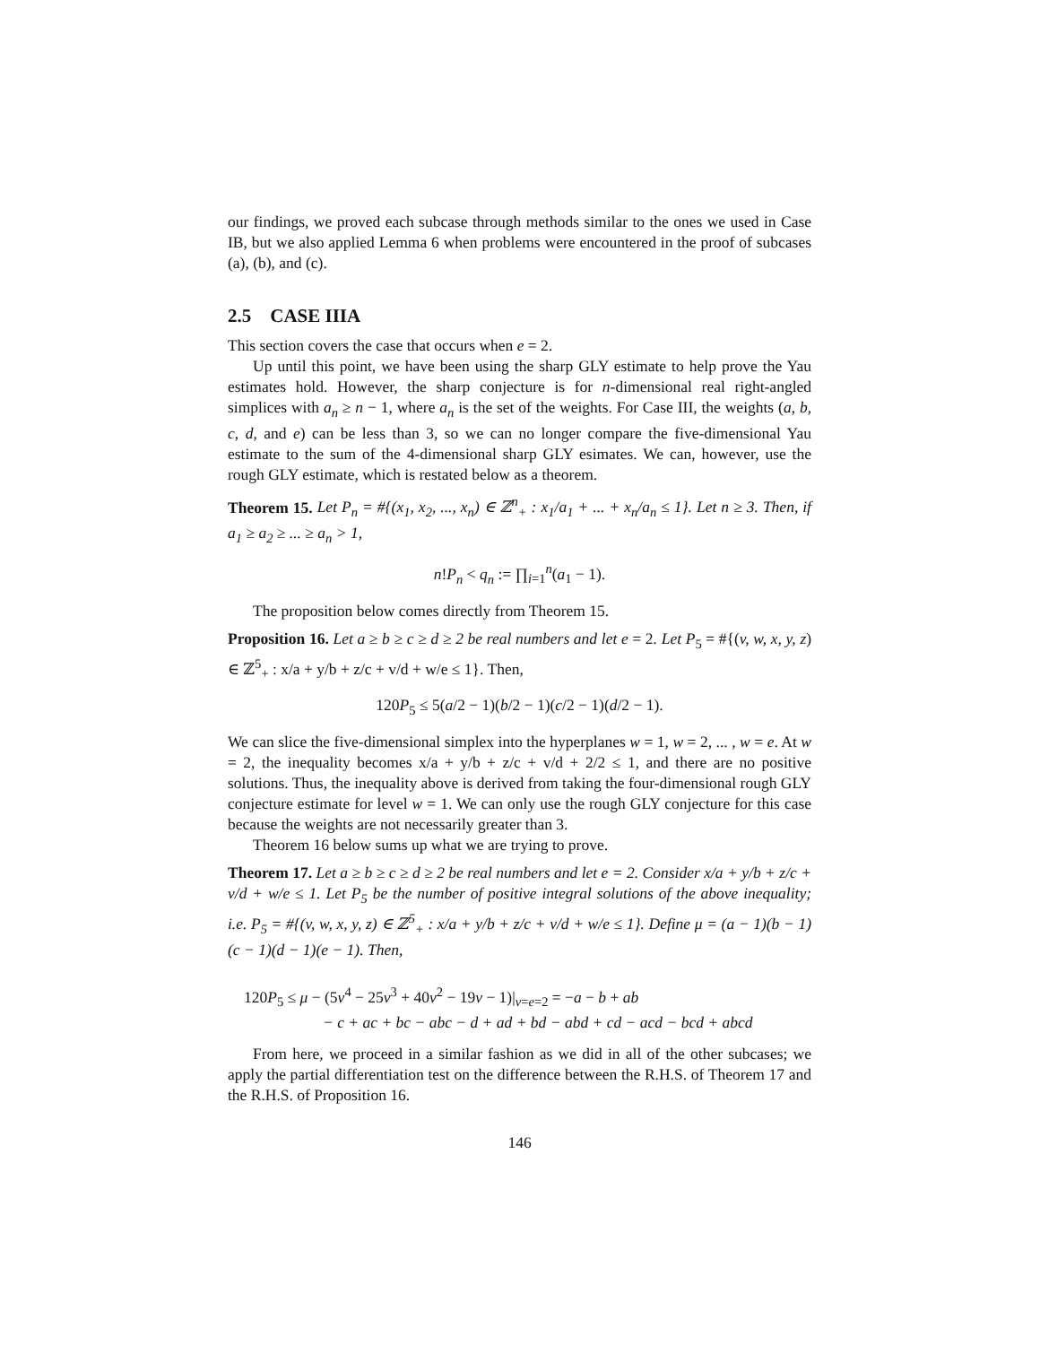our findings, we proved each subcase through methods similar to the ones we used in Case IB, but we also applied Lemma 6 when problems were encountered in the proof of subcases (a), (b), and (c).
2.5 CASE IIIA
This section covers the case that occurs when e = 2.
Up until this point, we have been using the sharp GLY estimate to help prove the Yau estimates hold. However, the sharp conjecture is for n-dimensional real right-angled simplices with a<sub>n</sub> ≥ n − 1, where a<sub>n</sub> is the set of the weights. For Case III, the weights (a, b, c, d, and e) can be less than 3, so we can no longer compare the five-dimensional Yau estimate to the sum of the 4-dimensional sharp GLY esimates. We can, however, use the rough GLY estimate, which is restated below as a theorem.
Theorem 15. Let P<sub>n</sub> = #{(x<sub>1</sub>, x<sub>2</sub>, ..., x<sub>n</sub>) ∈ ℤ<sup>n</sup><sub>+</sub> : x<sub>1</sub>/a<sub>1</sub> + ... + x<sub>n</sub>/a<sub>n</sub> ≤ 1}. Let n ≥ 3. Then, if a<sub>1</sub> ≥ a<sub>2</sub> ≥ ... ≥ a<sub>n</sub> > 1,
n!P<sub>n</sub> < q<sub>n</sub> := ∏<sub>i=1</sub><sup>n</sup>(a<sub>1</sub> − 1).
The proposition below comes directly from Theorem 15.
Proposition 16. Let a ≥ b ≥ c ≥ d ≥ 2 be real numbers and let e = 2. Let P<sub>5</sub> = #{(v, w, x, y, z) ∈ ℤ<sup>5</sup><sub>+</sub> : x/a + y/b + z/c + v/d + w/e ≤ 1}. Then,
120P<sub>5</sub> ≤ 5(a/2 − 1)(b/2 − 1)(c/2 − 1)(d/2 − 1).
We can slice the five-dimensional simplex into the hyperplanes w = 1, w = 2, ... , w = e. At w = 2, the inequality becomes x/a + y/b + z/c + v/d + 2/2 ≤ 1, and there are no positive solutions. Thus, the inequality above is derived from taking the four-dimensional rough GLY conjecture estimate for level w = 1. We can only use the rough GLY conjecture for this case because the weights are not necessarily greater than 3.
Theorem 16 below sums up what we are trying to prove.
Theorem 17. Let a ≥ b ≥ c ≥ d ≥ 2 be real numbers and let e = 2. Consider x/a + y/b + z/c + v/d + w/e ≤ 1. Let P<sub>5</sub> be the number of positive integral solutions of the above inequality; i.e. P<sub>5</sub> = #{(v, w, x, y, z) ∈ ℤ<sup>5</sup><sub>+</sub> : x/a + y/b + z/c + v/d + w/e ≤ 1}. Define μ = (a − 1)(b − 1)(c − 1)(d − 1)(e − 1). Then,
120P<sub>5</sub> ≤ μ − (5v<sup>4</sup> − 25v<sup>3</sup> + 40v<sup>2</sup> − 19v − 1)|<sub>v=e=2</sub> = −a − b + ab
− c + ac + bc − abc − d + ad + bd − abd + cd − acd − bcd + abcd
From here, we proceed in a similar fashion as we did in all of the other subcases; we apply the partial differentiation test on the difference between the R.H.S. of Theorem 17 and the R.H.S. of Proposition 16.
146